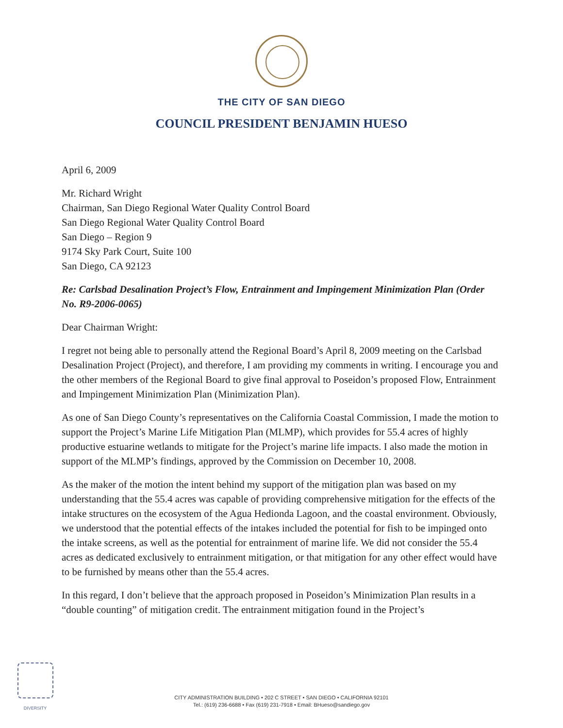THE CITY OF SAN DIEGO
COUNCIL PRESIDENT BENJAMIN HUESO
April 6, 2009
Mr. Richard Wright
Chairman, San Diego Regional Water Quality Control Board
San Diego Regional Water Quality Control Board
San Diego – Region 9
9174 Sky Park Court, Suite 100
San Diego, CA 92123
Re: Carlsbad Desalination Project’s Flow, Entrainment and Impingement Minimization Plan (Order No. R9-2006-0065)
Dear Chairman Wright:
I regret not being able to personally attend the Regional Board’s April 8, 2009 meeting on the Carlsbad Desalination Project (Project), and therefore, I am providing my comments in writing. I encourage you and the other members of the Regional Board to give final approval to Poseidon’s proposed Flow, Entrainment and Impingement Minimization Plan (Minimization Plan).
As one of San Diego County’s representatives on the California Coastal Commission, I made the motion to support the Project’s Marine Life Mitigation Plan (MLMP), which provides for 55.4 acres of highly productive estuarine wetlands to mitigate for the Project’s marine life impacts. I also made the motion in support of the MLMP’s findings, approved by the Commission on December 10, 2008.
As the maker of the motion the intent behind my support of the mitigation plan was based on my understanding that the 55.4 acres was capable of providing comprehensive mitigation for the effects of the intake structures on the ecosystem of the Agua Hedionda Lagoon, and the coastal environment. Obviously, we understood that the potential effects of the intakes included the potential for fish to be impinged onto the intake screens, as well as the potential for entrainment of marine life. We did not consider the 55.4 acres as dedicated exclusively to entrainment mitigation, or that mitigation for any other effect would have to be furnished by means other than the 55.4 acres.
In this regard, I don’t believe that the approach proposed in Poseidon’s Minimization Plan results in a “double counting” of mitigation credit. The entrainment mitigation found in the Project’s
DIVERSITY
CITY ADMINISTRATION BUILDING • 202 C STREET • SAN DIEGO • CALIFORNIA 92101
Tel.: (619) 236-6688 • Fax (619) 231-7918 • Email: BHueso@sandiego.gov